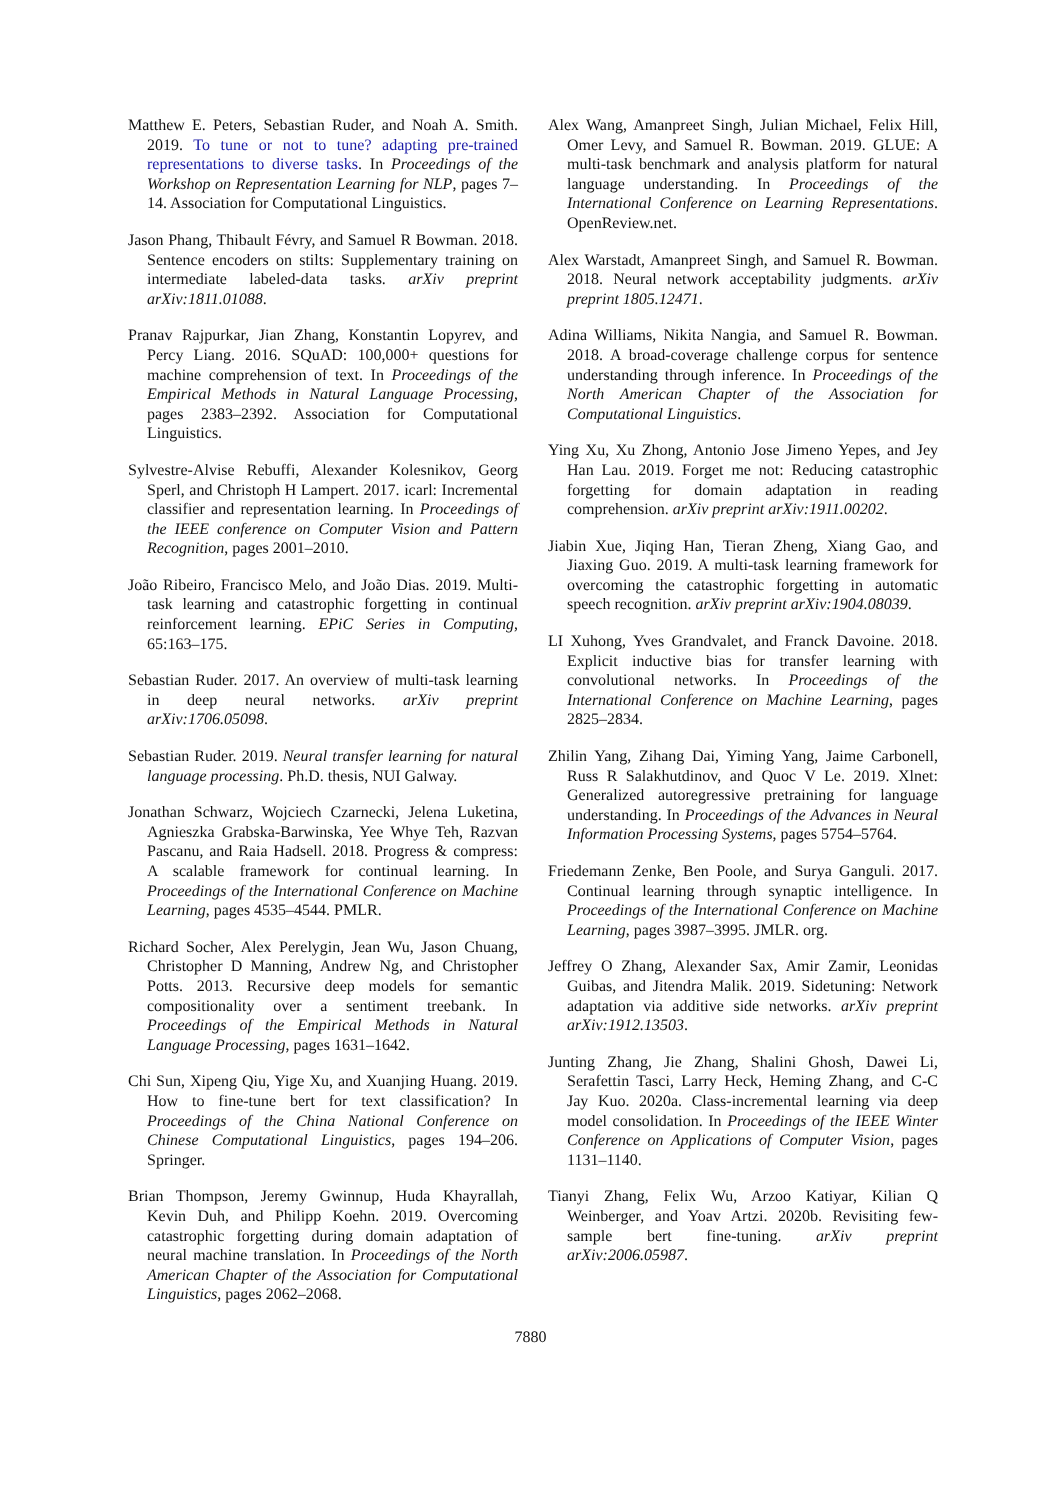Matthew E. Peters, Sebastian Ruder, and Noah A. Smith. 2019. To tune or not to tune? adapting pre-trained representations to diverse tasks. In Proceedings of the Workshop on Representation Learning for NLP, pages 7–14. Association for Computational Linguistics.
Jason Phang, Thibault Févry, and Samuel R Bowman. 2018. Sentence encoders on stilts: Supplementary training on intermediate labeled-data tasks. arXiv preprint arXiv:1811.01088.
Pranav Rajpurkar, Jian Zhang, Konstantin Lopyrev, and Percy Liang. 2016. SQuAD: 100,000+ questions for machine comprehension of text. In Proceedings of the Empirical Methods in Natural Language Processing, pages 2383–2392. Association for Computational Linguistics.
Sylvestre-Alvise Rebuffi, Alexander Kolesnikov, Georg Sperl, and Christoph H Lampert. 2017. icarl: Incremental classifier and representation learning. In Proceedings of the IEEE conference on Computer Vision and Pattern Recognition, pages 2001–2010.
João Ribeiro, Francisco Melo, and João Dias. 2019. Multi-task learning and catastrophic forgetting in continual reinforcement learning. EPiC Series in Computing, 65:163–175.
Sebastian Ruder. 2017. An overview of multi-task learning in deep neural networks. arXiv preprint arXiv:1706.05098.
Sebastian Ruder. 2019. Neural transfer learning for natural language processing. Ph.D. thesis, NUI Galway.
Jonathan Schwarz, Wojciech Czarnecki, Jelena Luketina, Agnieszka Grabska-Barwinska, Yee Whye Teh, Razvan Pascanu, and Raia Hadsell. 2018. Progress & compress: A scalable framework for continual learning. In Proceedings of the International Conference on Machine Learning, pages 4535–4544. PMLR.
Richard Socher, Alex Perelygin, Jean Wu, Jason Chuang, Christopher D Manning, Andrew Ng, and Christopher Potts. 2013. Recursive deep models for semantic compositionality over a sentiment treebank. In Proceedings of the Empirical Methods in Natural Language Processing, pages 1631–1642.
Chi Sun, Xipeng Qiu, Yige Xu, and Xuanjing Huang. 2019. How to fine-tune bert for text classification? In Proceedings of the China National Conference on Chinese Computational Linguistics, pages 194–206. Springer.
Brian Thompson, Jeremy Gwinnup, Huda Khayrallah, Kevin Duh, and Philipp Koehn. 2019. Overcoming catastrophic forgetting during domain adaptation of neural machine translation. In Proceedings of the North American Chapter of the Association for Computational Linguistics, pages 2062–2068.
Alex Wang, Amanpreet Singh, Julian Michael, Felix Hill, Omer Levy, and Samuel R. Bowman. 2019. GLUE: A multi-task benchmark and analysis platform for natural language understanding. In Proceedings of the International Conference on Learning Representations. OpenReview.net.
Alex Warstadt, Amanpreet Singh, and Samuel R. Bowman. 2018. Neural network acceptability judgments. arXiv preprint 1805.12471.
Adina Williams, Nikita Nangia, and Samuel R. Bowman. 2018. A broad-coverage challenge corpus for sentence understanding through inference. In Proceedings of the North American Chapter of the Association for Computational Linguistics.
Ying Xu, Xu Zhong, Antonio Jose Jimeno Yepes, and Jey Han Lau. 2019. Forget me not: Reducing catastrophic forgetting for domain adaptation in reading comprehension. arXiv preprint arXiv:1911.00202.
Jiabin Xue, Jiqing Han, Tieran Zheng, Xiang Gao, and Jiaxing Guo. 2019. A multi-task learning framework for overcoming the catastrophic forgetting in automatic speech recognition. arXiv preprint arXiv:1904.08039.
LI Xuhong, Yves Grandvalet, and Franck Davoine. 2018. Explicit inductive bias for transfer learning with convolutional networks. In Proceedings of the International Conference on Machine Learning, pages 2825–2834.
Zhilin Yang, Zihang Dai, Yiming Yang, Jaime Carbonell, Russ R Salakhutdinov, and Quoc V Le. 2019. Xlnet: Generalized autoregressive pretraining for language understanding. In Proceedings of the Advances in Neural Information Processing Systems, pages 5754–5764.
Friedemann Zenke, Ben Poole, and Surya Ganguli. 2017. Continual learning through synaptic intelligence. In Proceedings of the International Conference on Machine Learning, pages 3987–3995. JMLR. org.
Jeffrey O Zhang, Alexander Sax, Amir Zamir, Leonidas Guibas, and Jitendra Malik. 2019. Sidetuning: Network adaptation via additive side networks. arXiv preprint arXiv:1912.13503.
Junting Zhang, Jie Zhang, Shalini Ghosh, Dawei Li, Serafettin Tasci, Larry Heck, Heming Zhang, and C-C Jay Kuo. 2020a. Class-incremental learning via deep model consolidation. In Proceedings of the IEEE Winter Conference on Applications of Computer Vision, pages 1131–1140.
Tianyi Zhang, Felix Wu, Arzoo Katiyar, Kilian Q Weinberger, and Yoav Artzi. 2020b. Revisiting few-sample bert fine-tuning. arXiv preprint arXiv:2006.05987.
7880